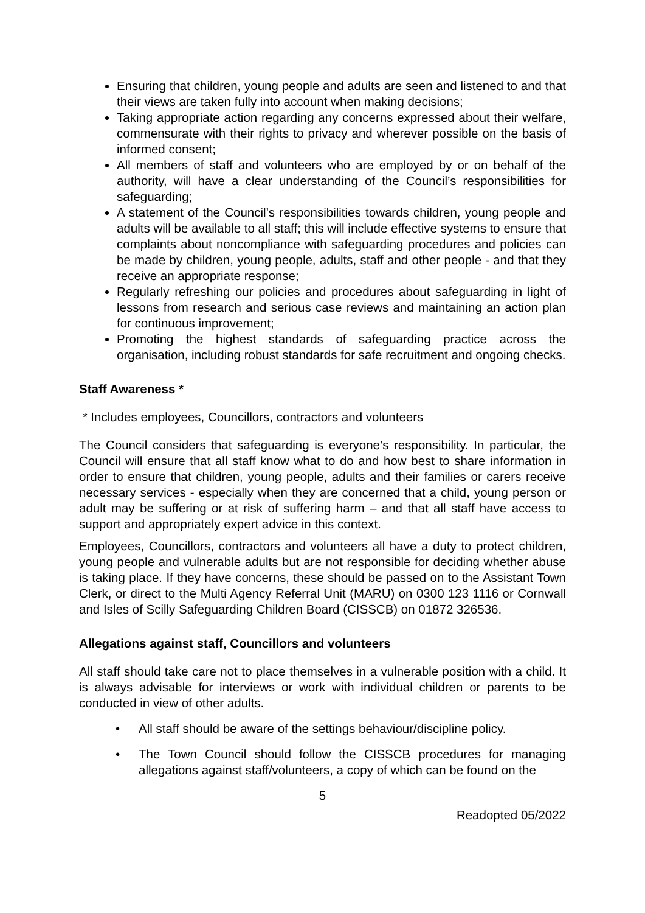Ensuring that children, young people and adults are seen and listened to and that their views are taken fully into account when making decisions;
Taking appropriate action regarding any concerns expressed about their welfare, commensurate with their rights to privacy and wherever possible on the basis of informed consent;
All members of staff and volunteers who are employed by or on behalf of the authority, will have a clear understanding of the Council’s responsibilities for safeguarding;
A statement of the Council’s responsibilities towards children, young people and adults will be available to all staff; this will include effective systems to ensure that complaints about noncompliance with safeguarding procedures and policies can be made by children, young people, adults, staff and other people - and that they receive an appropriate response;
Regularly refreshing our policies and procedures about safeguarding in light of lessons from research and serious case reviews and maintaining an action plan for continuous improvement;
Promoting the highest standards of safeguarding practice across the organisation, including robust standards for safe recruitment and ongoing checks.
Staff Awareness *
* Includes employees, Councillors, contractors and volunteers
The Council considers that safeguarding is everyone’s responsibility. In particular, the Council will ensure that all staff know what to do and how best to share information in order to ensure that children, young people, adults and their families or carers receive necessary services - especially when they are concerned that a child, young person or adult may be suffering or at risk of suffering harm – and that all staff have access to support and appropriately expert advice in this context.
Employees, Councillors, contractors and volunteers all have a duty to protect children, young people and vulnerable adults but are not responsible for deciding whether abuse is taking place. If they have concerns, these should be passed on to the Assistant Town Clerk, or direct to the Multi Agency Referral Unit (MARU) on 0300 123 1116 or Cornwall and Isles of Scilly Safeguarding Children Board (CISSCB) on 01872 326536.
Allegations against staff, Councillors and volunteers
All staff should take care not to place themselves in a vulnerable position with a child. It is always advisable for interviews or work with individual children or parents to be conducted in view of other adults.
• All staff should be aware of the settings behaviour/discipline policy.
• The Town Council should follow the CISSCB procedures for managing allegations against staff/volunteers, a copy of which can be found on the
5
Readopted 05/2022